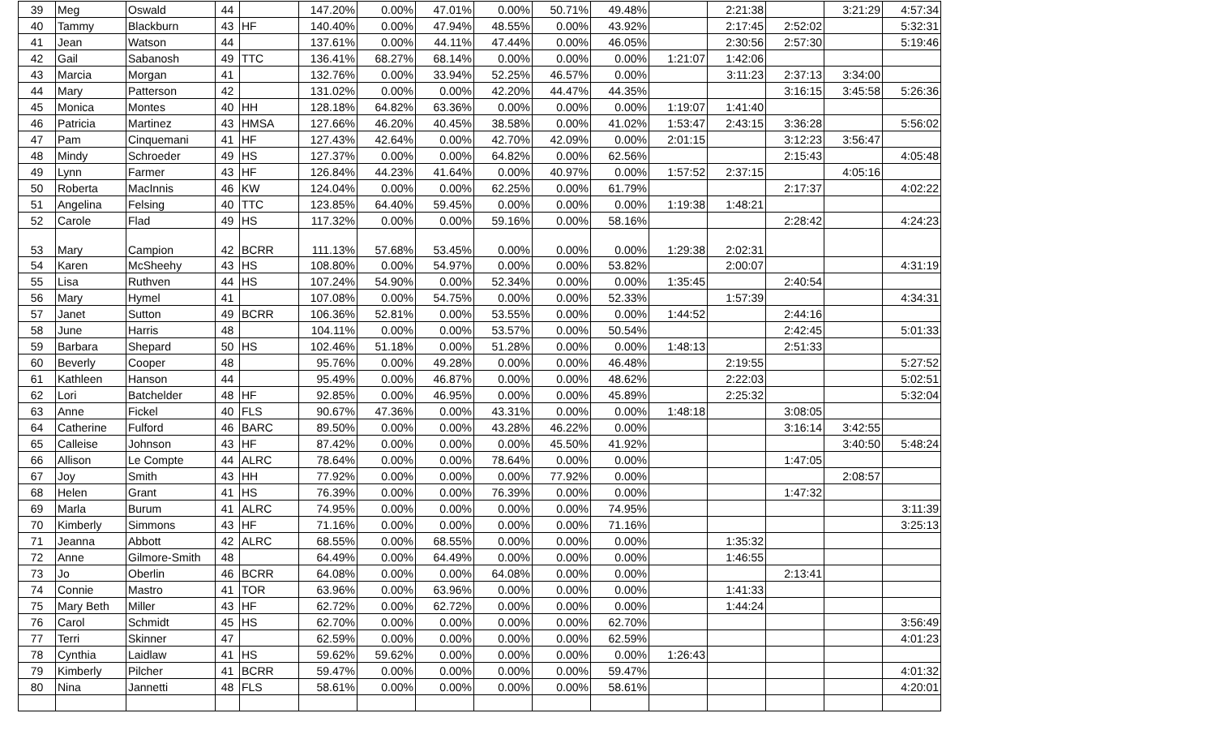| 39 | Meg | Oswald | 44 | | 147.20% | 0.00% | 47.01% | 0.00% | 50.71% | 49.48% | | 2:21:38 | | 3:21:29 | 4:57:34 |
| 40 | Tammy | Blackburn | 43 | HF | 140.40% | 0.00% | 47.94% | 48.55% | 0.00% | 43.92% | | 2:17:45 | 2:52:02 | | 5:32:31 |
| 41 | Jean | Watson | 44 | | 137.61% | 0.00% | 44.11% | 47.44% | 0.00% | 46.05% | | 2:30:56 | 2:57:30 | | 5:19:46 |
| 42 | Gail | Sabanosh | 49 | TTC | 136.41% | 68.27% | 68.14% | 0.00% | 0.00% | 0.00% | 1:21:07 | 1:42:06 | | | |
| 43 | Marcia | Morgan | 41 | | 132.76% | 0.00% | 33.94% | 52.25% | 46.57% | 0.00% | | 3:11:23 | 2:37:13 | 3:34:00 | |
| 44 | Mary | Patterson | 42 | | 131.02% | 0.00% | 0.00% | 42.20% | 44.47% | 44.35% | | | 3:16:15 | 3:45:58 | 5:26:36 |
| 45 | Monica | Montes | 40 | HH | 128.18% | 64.82% | 63.36% | 0.00% | 0.00% | 0.00% | 1:19:07 | 1:41:40 | | | |
| 46 | Patricia | Martinez | 43 | HMSA | 127.66% | 46.20% | 40.45% | 38.58% | 0.00% | 41.02% | 1:53:47 | 2:43:15 | 3:36:28 | | 5:56:02 |
| 47 | Pam | Cinquemani | 41 | HF | 127.43% | 42.64% | 0.00% | 42.70% | 42.09% | 0.00% | 2:01:15 | | 3:12:23 | 3:56:47 | |
| 48 | Mindy | Schroeder | 49 | HS | 127.37% | 0.00% | 0.00% | 64.82% | 0.00% | 62.56% | | | 2:15:43 | | 4:05:48 |
| 49 | Lynn | Farmer | 43 | HF | 126.84% | 44.23% | 41.64% | 0.00% | 40.97% | 0.00% | 1:57:52 | 2:37:15 | | 4:05:16 | |
| 50 | Roberta | MacInnis | 46 | KW | 124.04% | 0.00% | 0.00% | 62.25% | 0.00% | 61.79% | | | 2:17:37 | | 4:02:22 |
| 51 | Angelina | Felsing | 40 | TTC | 123.85% | 64.40% | 59.45% | 0.00% | 0.00% | 0.00% | 1:19:38 | 1:48:21 | | | |
| 52 | Carole | Flad | 49 | HS | 117.32% | 0.00% | 0.00% | 59.16% | 0.00% | 58.16% | | | 2:28:42 | | 4:24:23 |
| 53 | Mary | Campion | 42 | BCRR | 111.13% | 57.68% | 53.45% | 0.00% | 0.00% | 0.00% | 1:29:38 | 2:02:31 | | | |
| 54 | Karen | McSheehy | 43 | HS | 108.80% | 0.00% | 54.97% | 0.00% | 0.00% | 53.82% | | 2:00:07 | | | 4:31:19 |
| 55 | Lisa | Ruthven | 44 | HS | 107.24% | 54.90% | 0.00% | 52.34% | 0.00% | 0.00% | 1:35:45 | | 2:40:54 | | |
| 56 | Mary | Hymel | 41 | | 107.08% | 0.00% | 54.75% | 0.00% | 0.00% | 52.33% | | 1:57:39 | | | 4:34:31 |
| 57 | Janet | Sutton | 49 | BCRR | 106.36% | 52.81% | 0.00% | 53.55% | 0.00% | 0.00% | 1:44:52 | | 2:44:16 | | |
| 58 | June | Harris | 48 | | 104.11% | 0.00% | 0.00% | 53.57% | 0.00% | 50.54% | | | 2:42:45 | | 5:01:33 |
| 59 | Barbara | Shepard | 50 | HS | 102.46% | 51.18% | 0.00% | 51.28% | 0.00% | 0.00% | 1:48:13 | | 2:51:33 | | |
| 60 | Beverly | Cooper | 48 | | 95.76% | 0.00% | 49.28% | 0.00% | 0.00% | 46.48% | | 2:19:55 | | | 5:27:52 |
| 61 | Kathleen | Hanson | 44 | | 95.49% | 0.00% | 46.87% | 0.00% | 0.00% | 48.62% | | 2:22:03 | | | 5:02:51 |
| 62 | Lori | Batchelder | 48 | HF | 92.85% | 0.00% | 46.95% | 0.00% | 0.00% | 45.89% | | 2:25:32 | | | 5:32:04 |
| 63 | Anne | Fickel | 40 | FLS | 90.67% | 47.36% | 0.00% | 43.31% | 0.00% | 0.00% | 1:48:18 | | 3:08:05 | | |
| 64 | Catherine | Fulford | 46 | BARC | 89.50% | 0.00% | 0.00% | 43.28% | 46.22% | 0.00% | | | 3:16:14 | 3:42:55 | |
| 65 | Calleise | Johnson | 43 | HF | 87.42% | 0.00% | 0.00% | 0.00% | 45.50% | 41.92% | | | | 3:40:50 | 5:48:24 |
| 66 | Allison | Le Compte | 44 | ALRC | 78.64% | 0.00% | 0.00% | 78.64% | 0.00% | 0.00% | | | 1:47:05 | | |
| 67 | Joy | Smith | 43 | HH | 77.92% | 0.00% | 0.00% | 0.00% | 77.92% | 0.00% | | | | 2:08:57 | |
| 68 | Helen | Grant | 41 | HS | 76.39% | 0.00% | 0.00% | 76.39% | 0.00% | 0.00% | | | 1:47:32 | | |
| 69 | Marla | Burum | 41 | ALRC | 74.95% | 0.00% | 0.00% | 0.00% | 0.00% | 74.95% | | | | | 3:11:39 |
| 70 | Kimberly | Simmons | 43 | HF | 71.16% | 0.00% | 0.00% | 0.00% | 0.00% | 71.16% | | | | | 3:25:13 |
| 71 | Jeanna | Abbott | 42 | ALRC | 68.55% | 0.00% | 68.55% | 0.00% | 0.00% | 0.00% | | 1:35:32 | | | |
| 72 | Anne | Gilmore-Smith | 48 | | 64.49% | 0.00% | 64.49% | 0.00% | 0.00% | 0.00% | | 1:46:55 | | | |
| 73 | Jo | Oberlin | 46 | BCRR | 64.08% | 0.00% | 0.00% | 64.08% | 0.00% | 0.00% | | | 2:13:41 | | |
| 74 | Connie | Mastro | 41 | TOR | 63.96% | 0.00% | 63.96% | 0.00% | 0.00% | 0.00% | | 1:41:33 | | | |
| 75 | Mary Beth | Miller | 43 | HF | 62.72% | 0.00% | 62.72% | 0.00% | 0.00% | 0.00% | | 1:44:24 | | | |
| 76 | Carol | Schmidt | 45 | HS | 62.70% | 0.00% | 0.00% | 0.00% | 0.00% | 62.70% | | | | | 3:56:49 |
| 77 | Terri | Skinner | 47 | | 62.59% | 0.00% | 0.00% | 0.00% | 0.00% | 62.59% | | | | | 4:01:23 |
| 78 | Cynthia | Laidlaw | 41 | HS | 59.62% | 59.62% | 0.00% | 0.00% | 0.00% | 0.00% | 1:26:43 | | | | |
| 79 | Kimberly | Pilcher | 41 | BCRR | 59.47% | 0.00% | 0.00% | 0.00% | 0.00% | 59.47% | | | | | 4:01:32 |
| 80 | Nina | Jannetti | 48 | FLS | 58.61% | 0.00% | 0.00% | 0.00% | 0.00% | 58.61% | | | | | 4:20:01 |